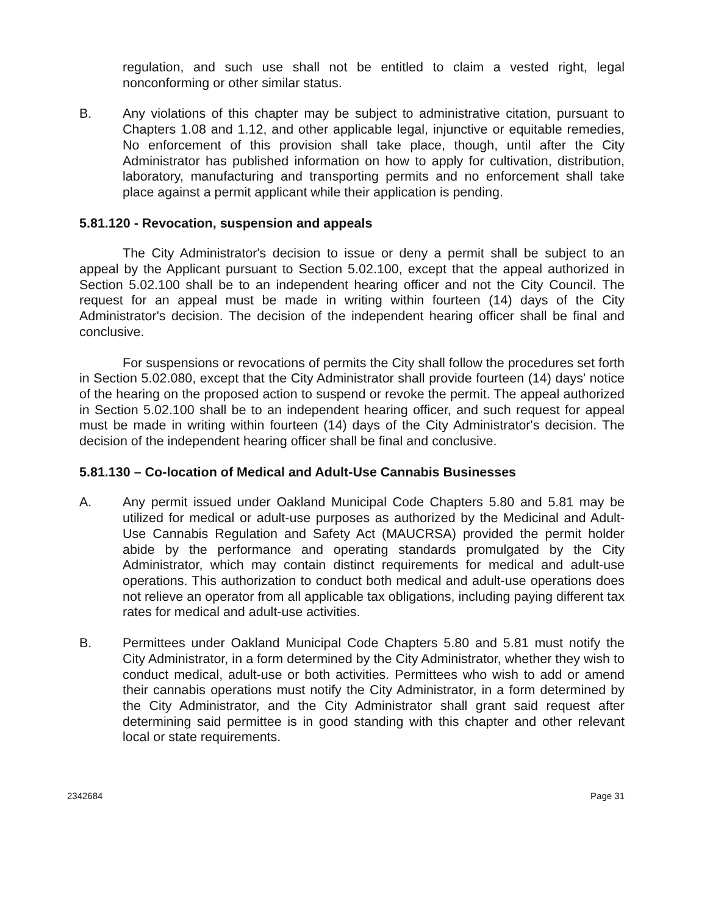regulation, and such use shall not be entitled to claim a vested right, legal nonconforming or other similar status.
B. Any violations of this chapter may be subject to administrative citation, pursuant to Chapters 1.08 and 1.12, and other applicable legal, injunctive or equitable remedies, No enforcement of this provision shall take place, though, until after the City Administrator has published information on how to apply for cultivation, distribution, laboratory, manufacturing and transporting permits and no enforcement shall take place against a permit applicant while their application is pending.
5.81.120 - Revocation, suspension and appeals
The City Administrator's decision to issue or deny a permit shall be subject to an appeal by the Applicant pursuant to Section 5.02.100, except that the appeal authorized in Section 5.02.100 shall be to an independent hearing officer and not the City Council. The request for an appeal must be made in writing within fourteen (14) days of the City Administrator's decision. The decision of the independent hearing officer shall be final and conclusive.
For suspensions or revocations of permits the City shall follow the procedures set forth in Section 5.02.080, except that the City Administrator shall provide fourteen (14) days' notice of the hearing on the proposed action to suspend or revoke the permit. The appeal authorized in Section 5.02.100 shall be to an independent hearing officer, and such request for appeal must be made in writing within fourteen (14) days of the City Administrator's decision. The decision of the independent hearing officer shall be final and conclusive.
5.81.130 – Co-location of Medical and Adult-Use Cannabis Businesses
A. Any permit issued under Oakland Municipal Code Chapters 5.80 and 5.81 may be utilized for medical or adult-use purposes as authorized by the Medicinal and Adult-Use Cannabis Regulation and Safety Act (MAUCRSA) provided the permit holder abide by the performance and operating standards promulgated by the City Administrator, which may contain distinct requirements for medical and adult-use operations. This authorization to conduct both medical and adult-use operations does not relieve an operator from all applicable tax obligations, including paying different tax rates for medical and adult-use activities.
B. Permittees under Oakland Municipal Code Chapters 5.80 and 5.81 must notify the City Administrator, in a form determined by the City Administrator, whether they wish to conduct medical, adult-use or both activities. Permittees who wish to add or amend their cannabis operations must notify the City Administrator, in a form determined by the City Administrator, and the City Administrator shall grant said request after determining said permittee is in good standing with this chapter and other relevant local or state requirements.
2342684 Page 31